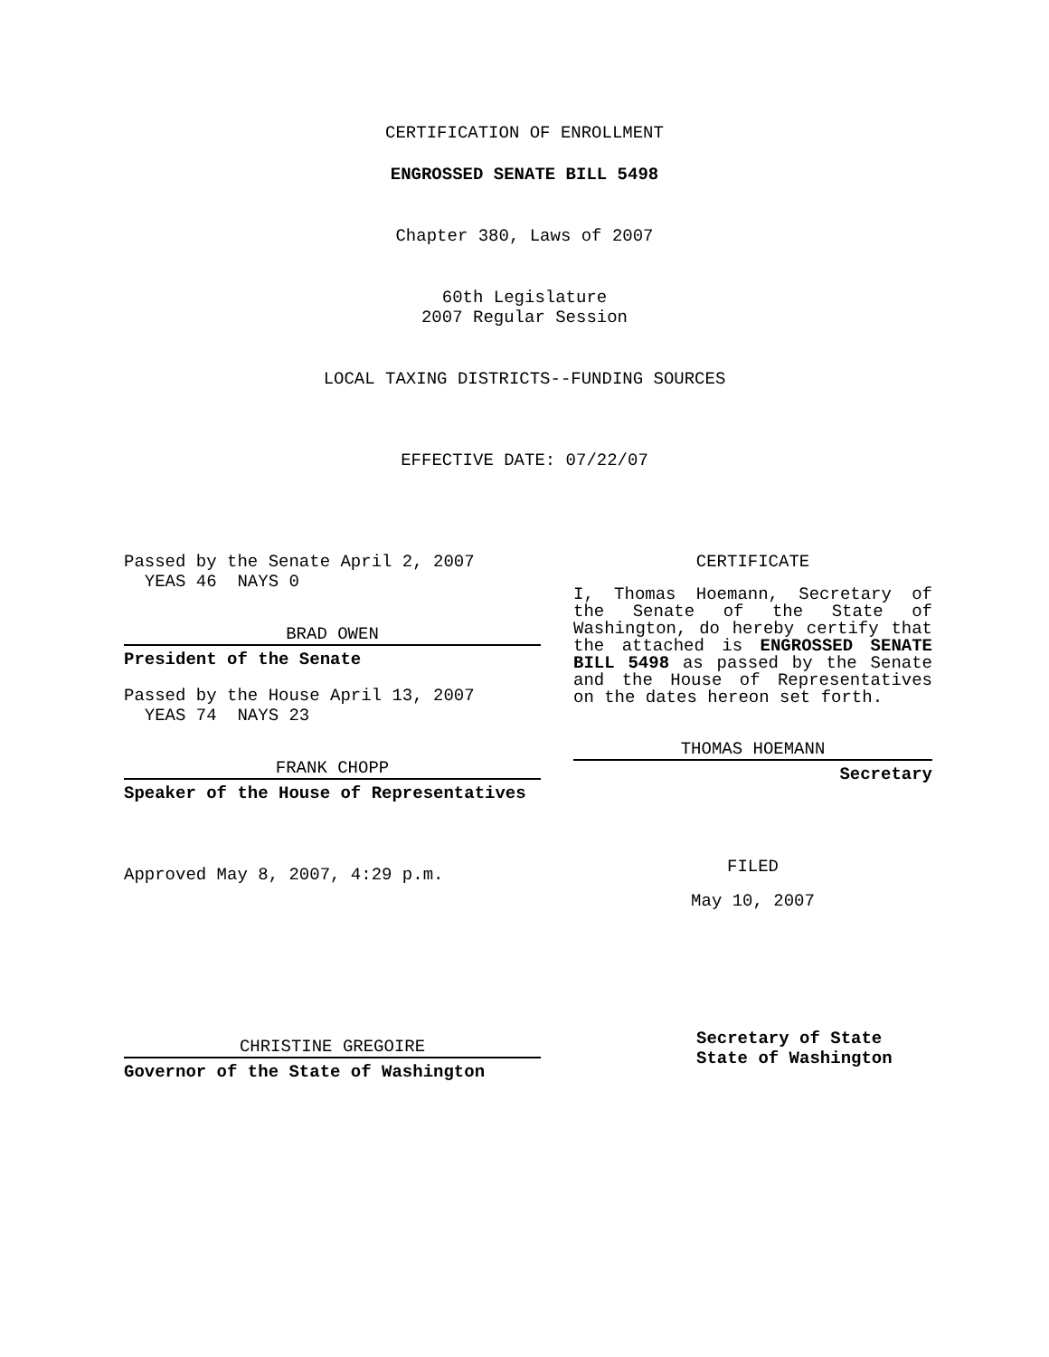CERTIFICATION OF ENROLLMENT
ENGROSSED SENATE BILL 5498
Chapter 380, Laws of 2007
60th Legislature
2007 Regular Session
LOCAL TAXING DISTRICTS--FUNDING SOURCES
EFFECTIVE DATE: 07/22/07
Passed by the Senate April 2, 2007
YEAS 46 NAYS 0
BRAD OWEN
President of the Senate
Passed by the House April 13, 2007
YEAS 74 NAYS 23
FRANK CHOPP
Speaker of the House of Representatives
Approved May 8, 2007, 4:29 p.m.
CHRISTINE GREGOIRE
Governor of the State of Washington
CERTIFICATE
I, Thomas Hoemann, Secretary of the Senate of the State of Washington, do hereby certify that the attached is ENGROSSED SENATE BILL 5498 as passed by the Senate and the House of Representatives on the dates hereon set forth.
THOMAS HOEMANN
Secretary
FILED
May 10, 2007
Secretary of State
State of Washington